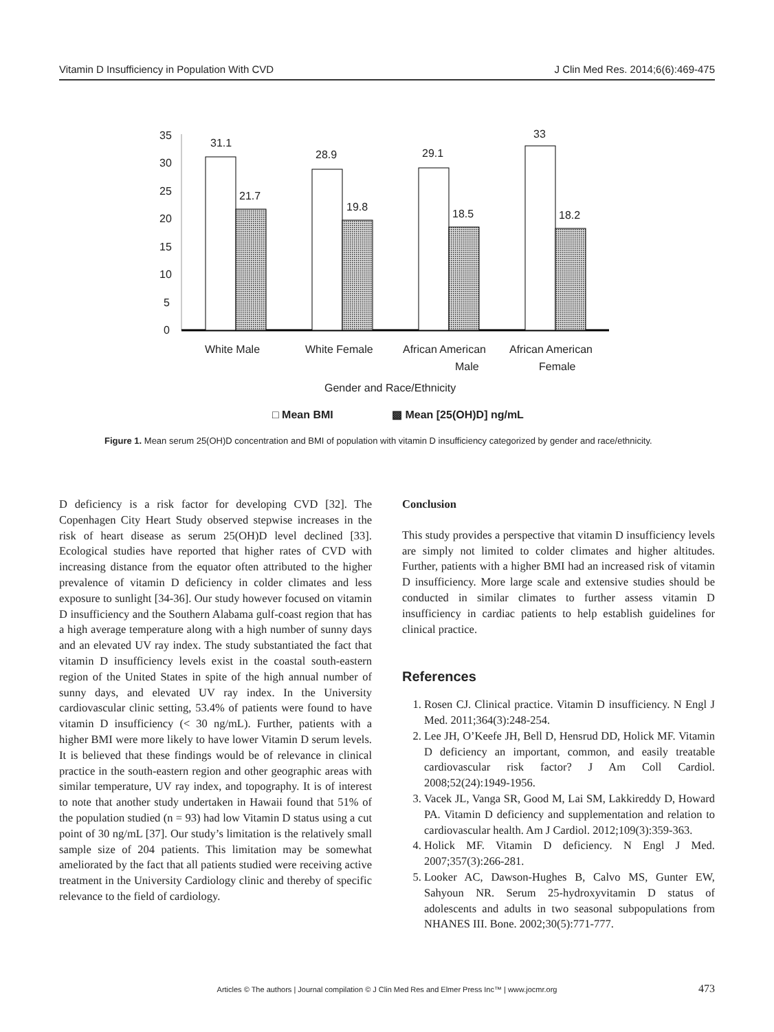Vitamin D Insufficiency in Population With CVD J Clin Med Res. 2014;6(6):469-475
35
30
25
20
15
10
5
0
31.1
21.7
28.9
19.8
29.1
18.5
33
18.2
White Male
White Female
African American
Male
African American
Female
Gender and Race/Ethnicity
□ Mean BMI
▩ Mean [25(OH)D] ng/mL
Figure 1. Mean serum 25(OH)D concentration and BMI of population with vitamin D insufficiency categorized by gender and race/ethnicity.
D deficiency is a risk factor for developing CVD [32]. The Copenhagen City Heart Study observed stepwise increases in the risk of heart disease as serum 25(OH)D level declined [33]. Ecological studies have reported that higher rates of CVD with increasing distance from the equator often attributed to the higher prevalence of vitamin D deficiency in colder climates and less exposure to sunlight [34-36]. Our study however focused on vitamin D insufficiency and the Southern Alabama gulf-coast region that has a high average temperature along with a high number of sunny days and an elevated UV ray index. The study substantiated the fact that vitamin D insufficiency levels exist in the coastal south-eastern region of the United States in spite of the high annual number of sunny days, and elevated UV ray index. In the University cardiovascular clinic setting, 53.4% of patients were found to have vitamin D insufficiency (< 30 ng/mL). Further, patients with a higher BMI were more likely to have lower Vitamin D serum levels. It is believed that these findings would be of relevance in clinical practice in the south-eastern region and other geographic areas with similar temperature, UV ray index, and topography. It is of interest to note that another study undertaken in Hawaii found that 51% of the population studied (n = 93) had low Vitamin D status using a cut point of 30 ng/mL [37]. Our study’s limitation is the relatively small sample size of 204 patients. This limitation may be somewhat ameliorated by the fact that all patients studied were receiving active treatment in the University Cardiology clinic and thereby of specific relevance to the field of cardiology.
Conclusion
This study provides a perspective that vitamin D insufficiency levels are simply not limited to colder climates and higher altitudes. Further, patients with a higher BMI had an increased risk of vitamin D insufficiency. More large scale and extensive studies should be conducted in similar climates to further assess vitamin D insufficiency in cardiac patients to help establish guidelines for clinical practice.
References
1. Rosen CJ. Clinical practice. Vitamin D insufficiency. N Engl J Med. 2011;364(3):248-254.
2. Lee JH, O’Keefe JH, Bell D, Hensrud DD, Holick MF. Vitamin D deficiency an important, common, and easily treatable cardiovascular risk factor? J Am Coll Cardiol. 2008;52(24):1949-1956.
3. Vacek JL, Vanga SR, Good M, Lai SM, Lakkireddy D, Howard PA. Vitamin D deficiency and supplementation and relation to cardiovascular health. Am J Cardiol. 2012;109(3):359-363.
4. Holick MF. Vitamin D deficiency. N Engl J Med. 2007;357(3):266-281.
5. Looker AC, Dawson-Hughes B, Calvo MS, Gunter EW, Sahyoun NR. Serum 25-hydroxyvitamin D status of adolescents and adults in two seasonal subpopulations from NHANES III. Bone. 2002;30(5):771-777.
Articles © The authors | Journal compilation © J Clin Med Res and Elmer Press Inc™ | www.jocmr.org 473